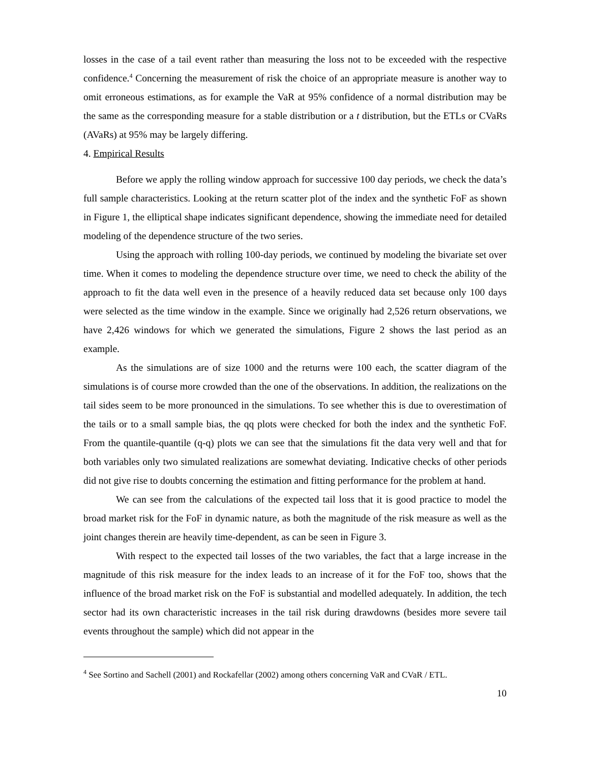losses in the case of a tail event rather than measuring the loss not to be exceeded with the respective confidence.<sup>4</sup> Concerning the measurement of risk the choice of an appropriate measure is another way to omit erroneous estimations, as for example the VaR at 95% confidence of a normal distribution may be the same as the corresponding measure for a stable distribution or a t distribution, but the ETLs or CVaRs (AVaRs) at 95% may be largely differing.
4. Empirical Results
Before we apply the rolling window approach for successive 100 day periods, we check the data’s full sample characteristics. Looking at the return scatter plot of the index and the synthetic FoF as shown in Figure 1, the elliptical shape indicates significant dependence, showing the immediate need for detailed modeling of the dependence structure of the two series.
Using the approach with rolling 100-day periods, we continued by modeling the bivariate set over time. When it comes to modeling the dependence structure over time, we need to check the ability of the approach to fit the data well even in the presence of a heavily reduced data set because only 100 days were selected as the time window in the example. Since we originally had 2,526 return observations, we have 2,426 windows for which we generated the simulations, Figure 2 shows the last period as an example.
As the simulations are of size 1000 and the returns were 100 each, the scatter diagram of the simulations is of course more crowded than the one of the observations. In addition, the realizations on the tail sides seem to be more pronounced in the simulations. To see whether this is due to overestimation of the tails or to a small sample bias, the qq plots were checked for both the index and the synthetic FoF. From the quantile-quantile (q-q) plots we can see that the simulations fit the data very well and that for both variables only two simulated realizations are somewhat deviating. Indicative checks of other periods did not give rise to doubts concerning the estimation and fitting performance for the problem at hand.
We can see from the calculations of the expected tail loss that it is good practice to model the broad market risk for the FoF in dynamic nature, as both the magnitude of the risk measure as well as the joint changes therein are heavily time-dependent, as can be seen in Figure 3.
With respect to the expected tail losses of the two variables, the fact that a large increase in the magnitude of this risk measure for the index leads to an increase of it for the FoF too, shows that the influence of the broad market risk on the FoF is substantial and modelled adequately. In addition, the tech sector had its own characteristic increases in the tail risk during drawdowns (besides more severe tail events throughout the sample) which did not appear in the
<sup>4</sup> See Sortino and Sachell (2001) and Rockafellar (2002) among others concerning VaR and CVaR / ETL.
10